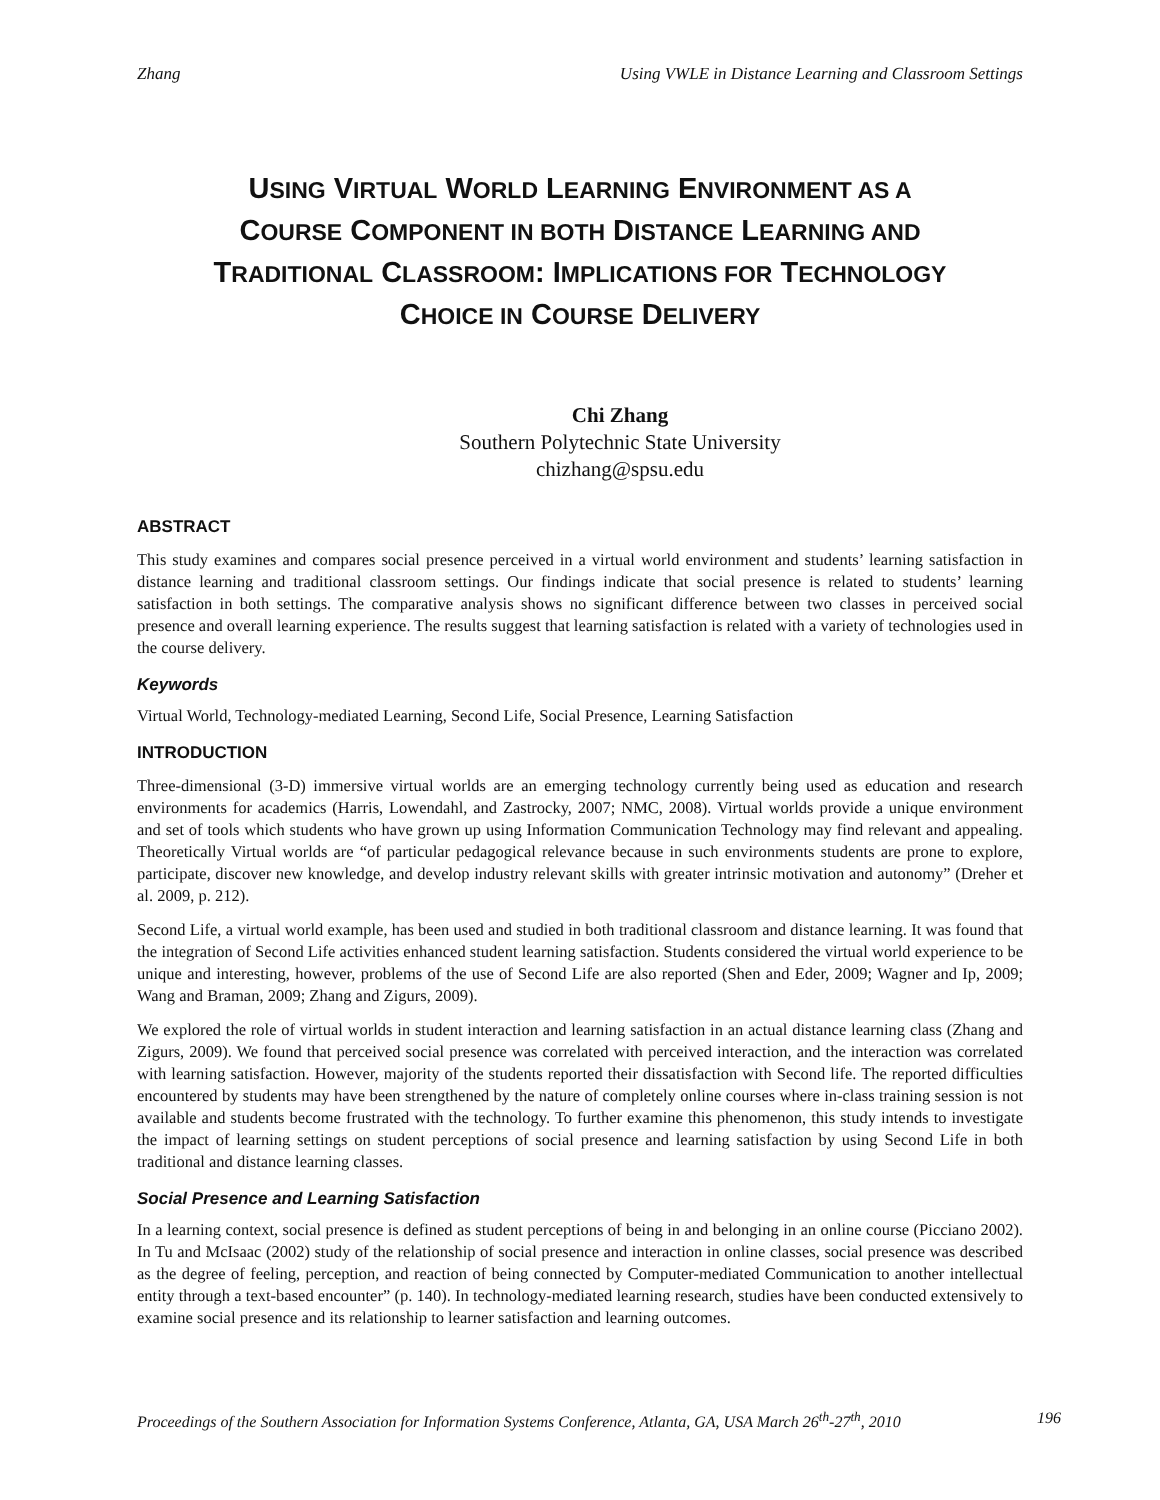Zhang Using VWLE in Distance Learning and Classroom Settings
USING VIRTUAL WORLD LEARNING ENVIRONMENT AS A
COURSE COMPONENT IN BOTH DISTANCE LEARNING AND
TRADITIONAL CLASSROOM: IMPLICATIONS FOR TECHNOLOGY
CHOICE IN COURSE DELIVERY
Chi Zhang
Southern Polytechnic State University
chizhang@spsu.edu
ABSTRACT
This study examines and compares social presence perceived in a virtual world environment and students’ learning satisfaction in distance learning and traditional classroom settings. Our findings indicate that social presence is related to students’ learning satisfaction in both settings. The comparative analysis shows no significant difference between two classes in perceived social presence and overall learning experience. The results suggest that learning satisfaction is related with a variety of technologies used in the course delivery.
Keywords
Virtual World, Technology-mediated Learning, Second Life, Social Presence, Learning Satisfaction
INTRODUCTION
Three-dimensional (3-D) immersive virtual worlds are an emerging technology currently being used as education and research environments for academics (Harris, Lowendahl, and Zastrocky, 2007; NMC, 2008). Virtual worlds provide a unique environment and set of tools which students who have grown up using Information Communication Technology may find relevant and appealing. Theoretically Virtual worlds are “of particular pedagogical relevance because in such environments students are prone to explore, participate, discover new knowledge, and develop industry relevant skills with greater intrinsic motivation and autonomy” (Dreher et al. 2009, p. 212).
Second Life, a virtual world example, has been used and studied in both traditional classroom and distance learning. It was found that the integration of Second Life activities enhanced student learning satisfaction. Students considered the virtual world experience to be unique and interesting, however, problems of the use of Second Life are also reported (Shen and Eder, 2009; Wagner and Ip, 2009; Wang and Braman, 2009; Zhang and Zigurs, 2009).
We explored the role of virtual worlds in student interaction and learning satisfaction in an actual distance learning class (Zhang and Zigurs, 2009). We found that perceived social presence was correlated with perceived interaction, and the interaction was correlated with learning satisfaction. However, majority of the students reported their dissatisfaction with Second life. The reported difficulties encountered by students may have been strengthened by the nature of completely online courses where in-class training session is not available and students become frustrated with the technology. To further examine this phenomenon, this study intends to investigate the impact of learning settings on student perceptions of social presence and learning satisfaction by using Second Life in both traditional and distance learning classes.
Social Presence and Learning Satisfaction
In a learning context, social presence is defined as student perceptions of being in and belonging in an online course (Picciano 2002). In Tu and McIsaac (2002) study of the relationship of social presence and interaction in online classes, social presence was described as the degree of feeling, perception, and reaction of being connected by Computer-mediated Communication to another intellectual entity through a text-based encounter” (p. 140). In technology-mediated learning research, studies have been conducted extensively to examine social presence and its relationship to learner satisfaction and learning outcomes.
Proceedings of the Southern Association for Information Systems Conference, Atlanta, GA, USA March 26<sup>th</sup>-27<sup>th</sup>, 2010 196